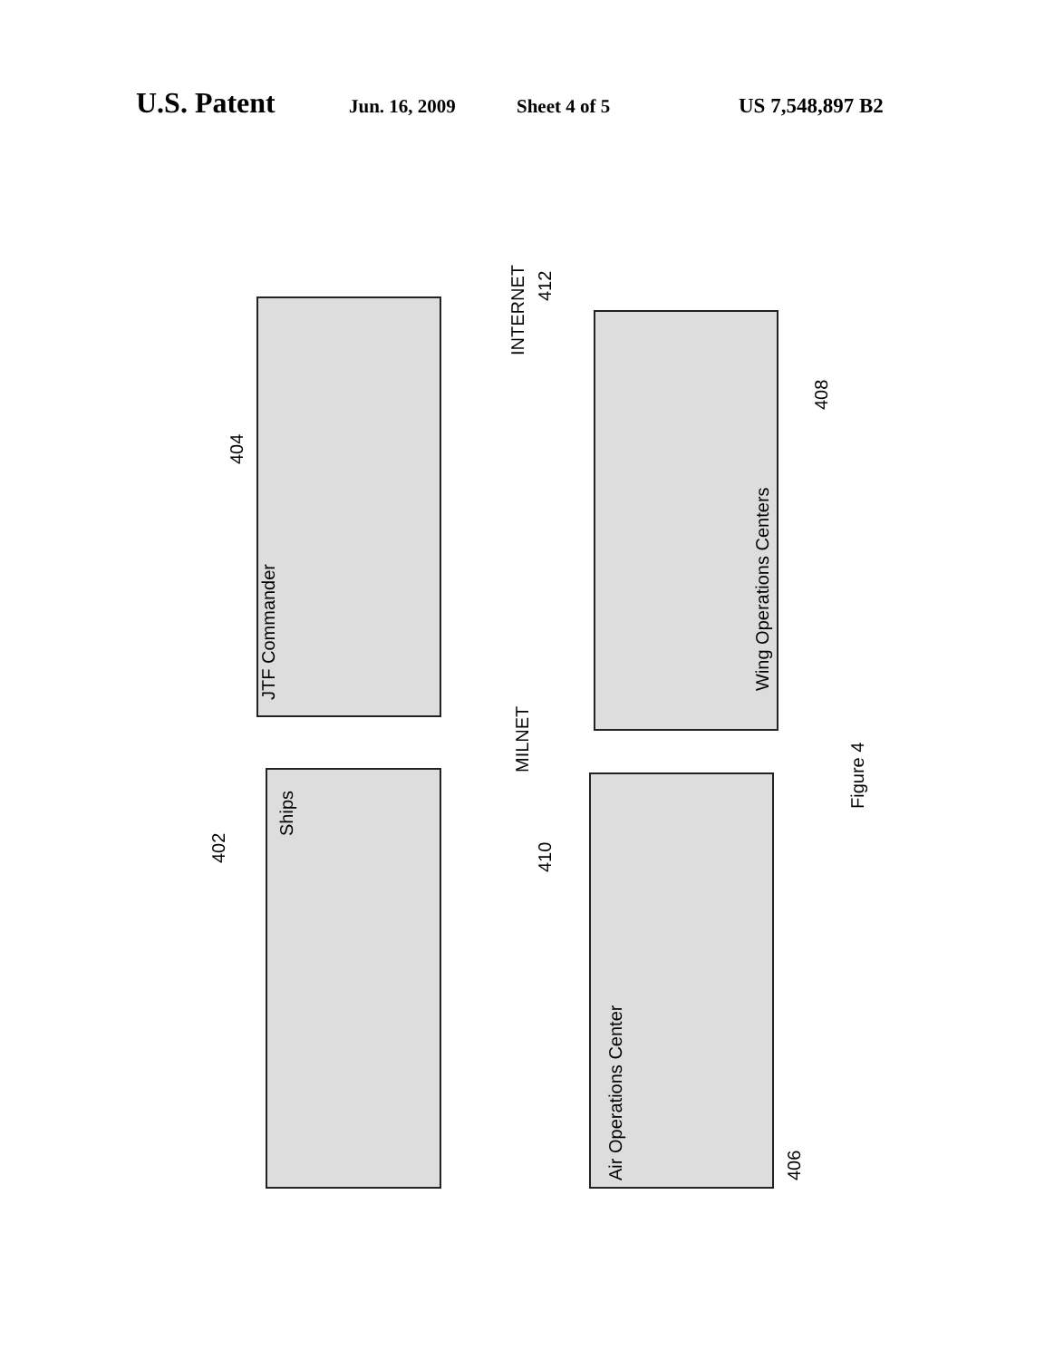U.S. Patent Jun. 16, 2009 Sheet 4 of 5 US 7,548,897 B2
JTF Commander
Ships
Air Operations Center
Wing Operations Centers
MILNET
INTERNET
412
404
402 410
406
408
Figure 4